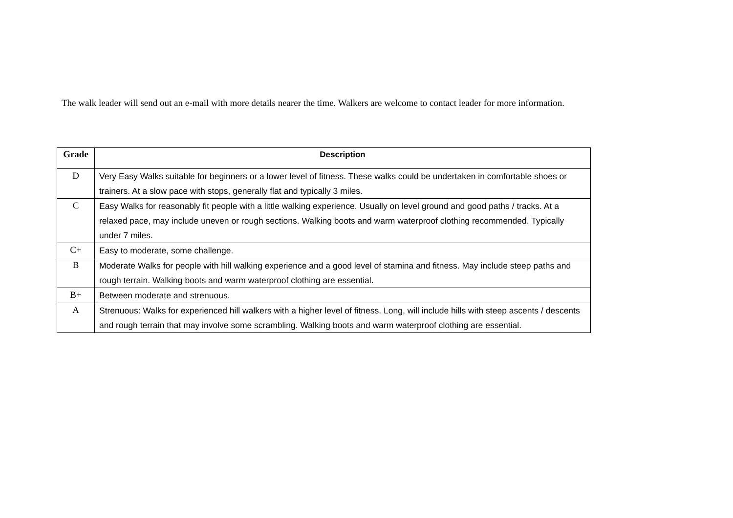The walk leader will send out an e-mail with more details nearer the time. Walkers are welcome to contact leader for more information.
| Grade | Description |
| --- | --- |
| D | Very Easy Walks suitable for beginners or a lower level of fitness. These walks could be undertaken in comfortable shoes or trainers. At a slow pace with stops, generally flat and typically 3 miles. |
| C | Easy Walks for reasonably fit people with a little walking experience. Usually on level ground and good paths / tracks. At a relaxed pace, may include uneven or rough sections. Walking boots and warm waterproof clothing recommended. Typically under 7 miles. |
| C+ | Easy to moderate, some challenge. |
| B | Moderate Walks for people with hill walking experience and a good level of stamina and fitness. May include steep paths and rough terrain. Walking boots and warm waterproof clothing are essential. |
| B+ | Between moderate and strenuous. |
| A | Strenuous: Walks for experienced hill walkers with a higher level of fitness. Long, will include hills with steep ascents / descents and rough terrain that may involve some scrambling. Walking boots and warm waterproof clothing are essential. |